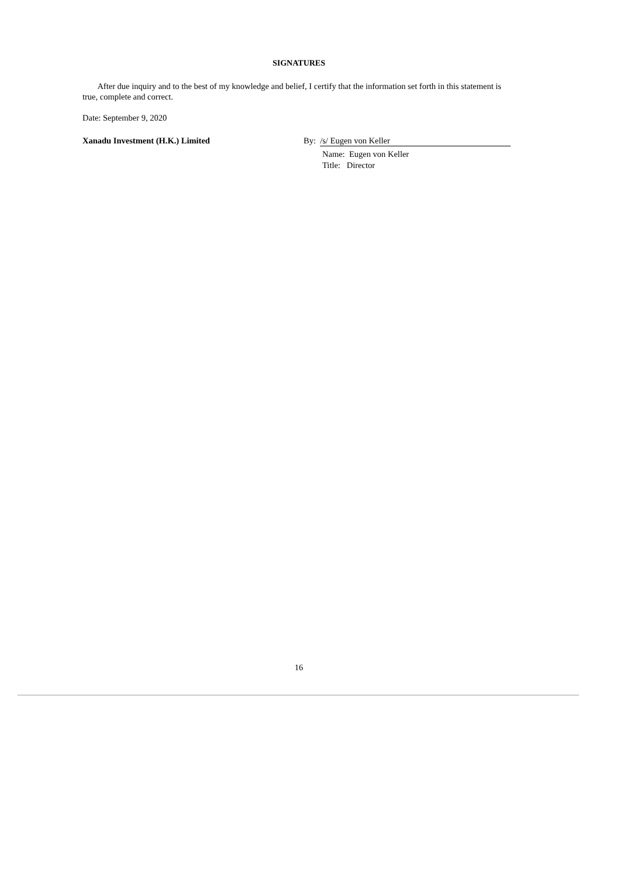SIGNATURES
After due inquiry and to the best of my knowledge and belief, I certify that the information set forth in this statement is true, complete and correct.
Date: September 9, 2020
Xanadu Investment (H.K.) Limited By: /s/ Eugen von Keller
Name: Eugen von Keller
Title: Director
16